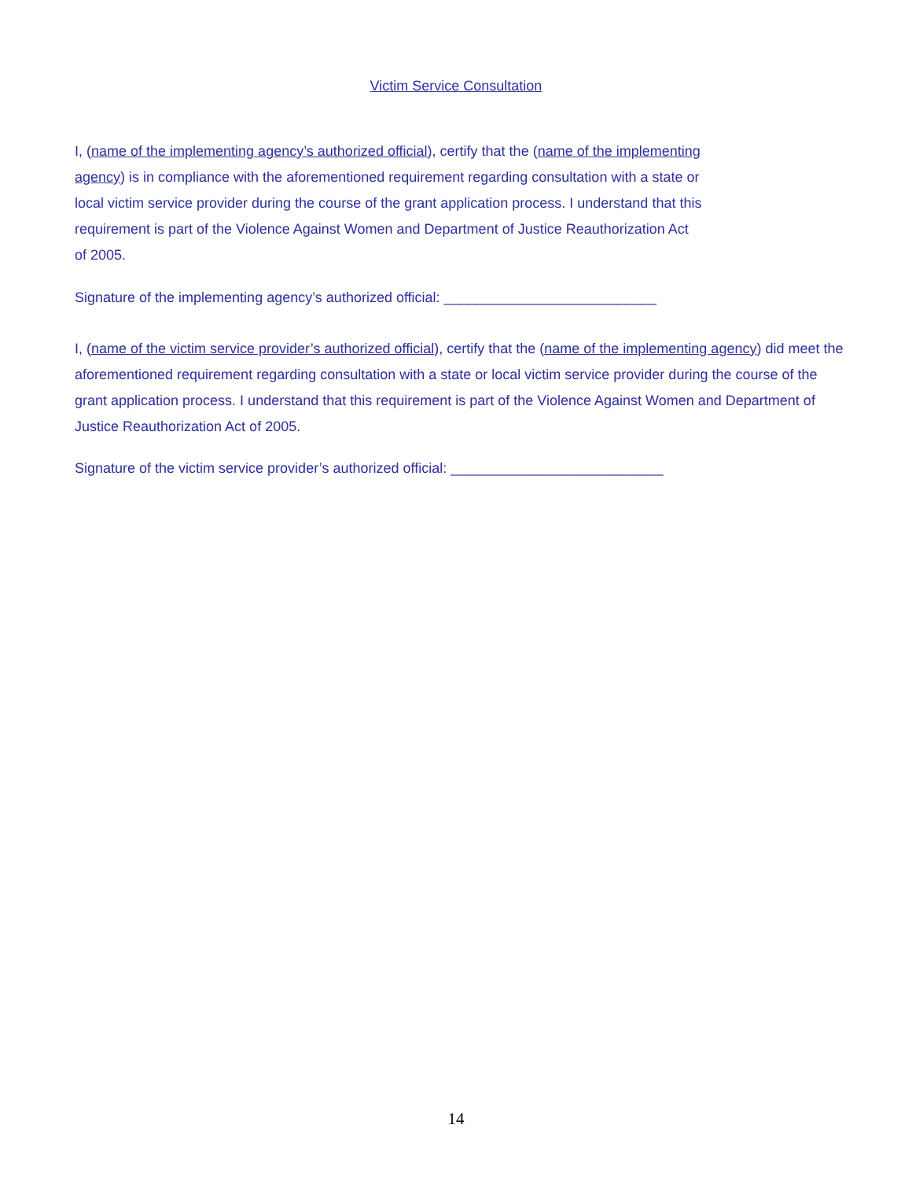Victim Service Consultation
I, (name of the implementing agency’s authorized official), certify that the (name of the implementing agency) is in compliance with the aforementioned requirement regarding consultation with a state or local victim service provider during the course of the grant application process. I understand that this requirement is part of the Violence Against Women and Department of Justice Reauthorization Act of 2005.
Signature of the implementing agency’s authorized official: ___________________________
I, (name of the victim service provider’s authorized official), certify that the (name of the implementing agency) did meet the aforementioned requirement regarding consultation with a state or local victim service provider during the course of the grant application process. I understand that this requirement is part of the Violence Against Women and Department of Justice Reauthorization Act of 2005.
Signature of the victim service provider’s authorized official: ___________________________
14